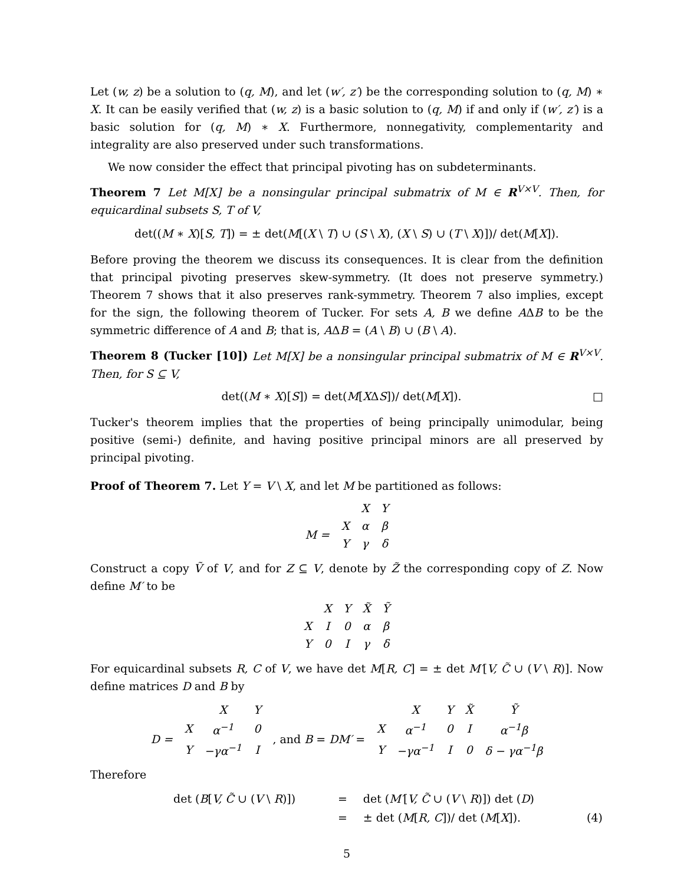Let (w, z) be a solution to (q, M), and let (w′, z′) be the corresponding solution to (q, M) ∗ X. It can be easily verified that (w, z) is a basic solution to (q, M) if and only if (w′, z′) is a basic solution for (q, M) ∗ X. Furthermore, nonnegativity, complementarity and integrality are also preserved under such transformations.
We now consider the effect that principal pivoting has on subdeterminants.
Theorem 7 Let M[X] be a nonsingular principal submatrix of M ∈ R<sup>V×V</sup>. Then, for equicardinal subsets S, T of V,
det((M ∗ X)[S, T]) = ± det(M[(X \ T) ∪ (S \ X), (X \ S) ∪ (T \ X)])/ det(M[X]).
Before proving the theorem we discuss its consequences. It is clear from the definition that principal pivoting preserves skew-symmetry. (It does not preserve symmetry.) Theorem 7 shows that it also preserves rank-symmetry. Theorem 7 also implies, except for the sign, the following theorem of Tucker. For sets A, B we define AΔB to be the symmetric difference of A and B; that is, AΔB = (A \ B) ∪ (B \ A).
Theorem 8 (Tucker [10]) Let M[X] be a nonsingular principal submatrix of M ∈ R<sup>V×V</sup>. Then, for S ⊆ V,
det((M ∗ X)[S]) = det(M[XΔS])/ det(M[X]). □
Tucker's theorem implies that the properties of being principally unimodular, being positive (semi-) definite, and having positive principal minors are all preserved by principal pivoting.
Proof of Theorem 7. Let Y = V \ X, and let M be partitioned as follows:
| | | X | Y |
| M = | X | α | β |
| | Y | γ | δ |
Construct a copy Ṽ of V, and for Z ⊆ V, denote by Z̃ the corresponding copy of Z. Now define M′ to be
| | X | Y | X̃ | Ỹ |
| X | I | 0 | α | β |
| Y | 0 | I | γ | δ |
For equicardinal subsets R, C of V, we have det M[R, C] = ± det M′[V, C̃ ∪ (V \ R)]. Now define matrices D and B by
| | | X | Y | | | X | Y | X̃ | Ỹ |
| D = | X | α<sup>−1</sup> | 0 | , and B = DM′ = | X | α<sup>−1</sup> | 0 | I | α<sup>−1</sup>β |
| | Y | −γα<sup>−1</sup> | I | | Y | −γα<sup>−1</sup> | I | 0 | δ − γα<sup>−1</sup>β |
Therefore
| det ( B [ V, C̃ ∪ ( V \ R )]) | = | det ( M′ [ V, C̃ ∪ ( V \ R )]) det ( D ) | |
| | = | ± det ( M [ R, C ])/ det ( M [ X ]). | (4) |
5